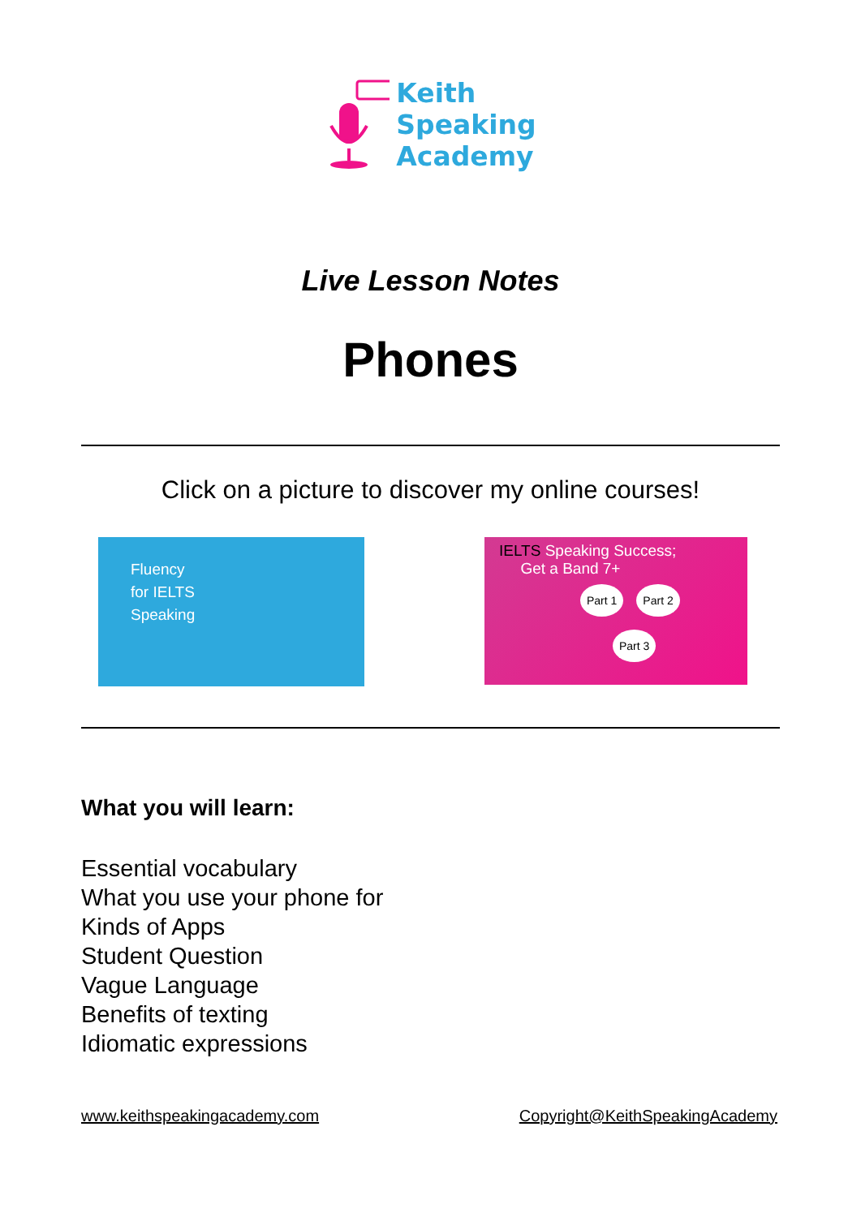Keith
Speaking
Academy
Live Lesson Notes
Phones
Click on a picture to discover my online courses!
Fluency
for IELTS
Speaking
IELTS Speaking Success;
Get a Band 7+
Part 1 Part 2
Part 3
What you will learn:
Essential vocabulary
What you use your phone for
Kinds of Apps
Student Question
Vague Language
Benefits of texting
Idiomatic expressions
www.keithspeakingacademy.com Copyright@KeithSpeakingAcademy